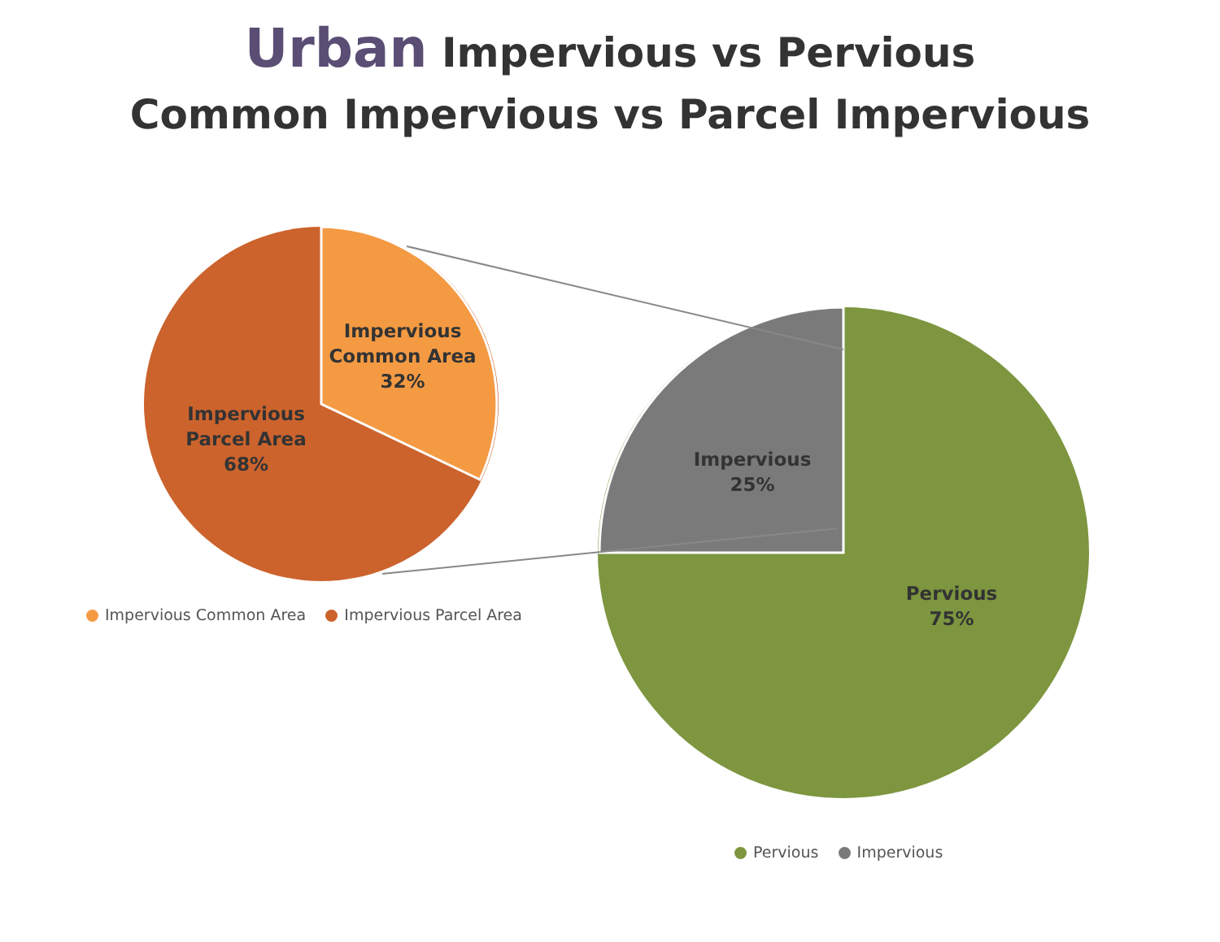Urban Impervious vs Pervious
Common Impervious vs Parcel Impervious
Impervious
Common Area
32%
Impervious
Parcel Area
68%
Impervious
25%
Pervious
75%
Impervious Common Area Impervious Parcel Area
Pervious Impervious